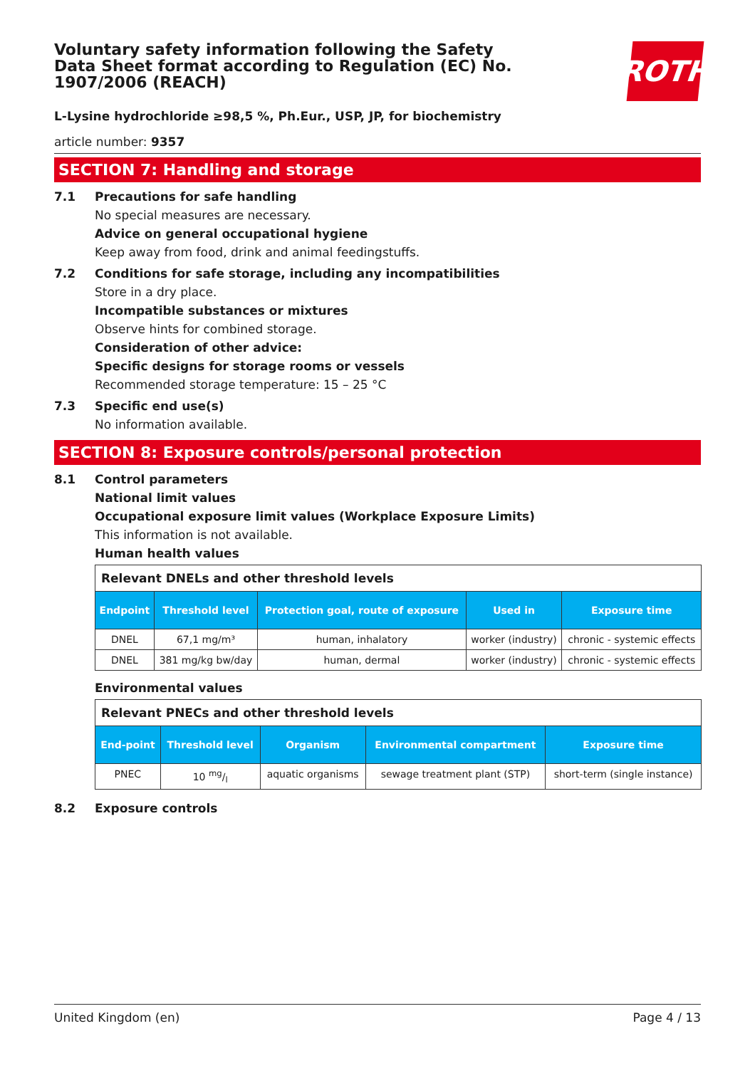ROTH
Voluntary safety information following the Safety Data Sheet format according to Regulation (EC) No. 1907/2006 (REACH)
L-Lysine hydrochloride ≥98,5 %, Ph.Eur., USP, JP, for biochemistry
article number: 9357
SECTION 7: Handling and storage
7.1 Precautions for safe handling
No special measures are necessary.
Advice on general occupational hygiene
Keep away from food, drink and animal feedingstuffs.
7.2 Conditions for safe storage, including any incompatibilities
Store in a dry place.
Incompatible substances or mixtures
Observe hints for combined storage.
Consideration of other advice:
Specific designs for storage rooms or vessels
Recommended storage temperature: 15 – 25 °C
7.3 Specific end use(s)
No information available.
SECTION 8: Exposure controls/personal protection
8.1 Control parameters
National limit values
Occupational exposure limit values (Workplace Exposure Limits)
This information is not available.
Human health values
| Relevant DNELs and other threshold levels | | | | |
| Endpoint | Threshold level | Protection goal, route of exposure | Used in | Exposure time |
| DNEL | 67,1 mg/m³ | human, inhalatory | worker (industry) | chronic - systemic effects |
| DNEL | 381 mg/kg bw/day | human, dermal | worker (industry) | chronic - systemic effects |
Environmental values
| Relevant PNECs and other threshold levels | | | | |
| End-point | Threshold level | Organism | Environmental compartment | Exposure time |
| PNEC | 10 mg/l | aquatic organisms | sewage treatment plant (STP) | short-term (single instance) |
8.2 Exposure controls
United Kingdom (en) Page 4 / 13